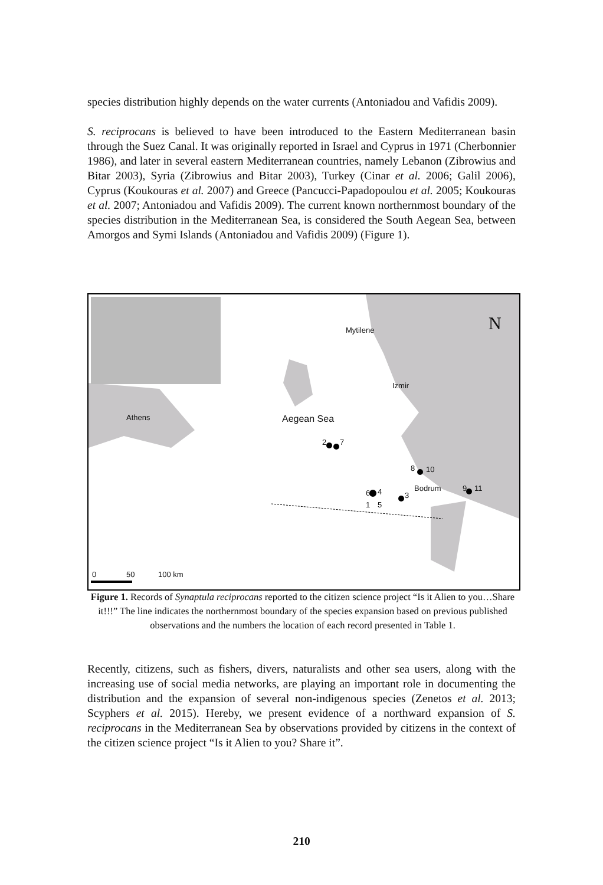species distribution highly depends on the water currents (Antoniadou and Vafidis 2009).
S. reciprocans is believed to have been introduced to the Eastern Mediterranean basin through the Suez Canal. It was originally reported in Israel and Cyprus in 1971 (Cherbonnier 1986), and later in several eastern Mediterranean countries, namely Lebanon (Zibrowius and Bitar 2003), Syria (Zibrowius and Bitar 2003), Turkey (Cinar et al. 2006; Galil 2006), Cyprus (Koukouras et al. 2007) and Greece (Pancucci-Papadopoulou et al. 2005; Koukouras et al. 2007; Antoniadou and Vafidis 2009). The current known northernmost boundary of the species distribution in the Mediterranean Sea, is considered the South Aegean Sea, between Amorgos and Symi Islands (Antoniadou and Vafidis 2009) (Figure 1).
Mytilene
Izmir
N
Athens Aegean Sea
2 7
8 10
Bodrum 9 11
6 4 3
1 5
0 50 100 km
Figure 1. Records of Synaptula reciprocans reported to the citizen science project “Is it Alien to you…Share it!!!” The line indicates the northernmost boundary of the species expansion based on previous published observations and the numbers the location of each record presented in Table 1.
Recently, citizens, such as fishers, divers, naturalists and other sea users, along with the increasing use of social media networks, are playing an important role in documenting the distribution and the expansion of several non-indigenous species (Zenetos et al. 2013; Scyphers et al. 2015). Hereby, we present evidence of a northward expansion of S. reciprocans in the Mediterranean Sea by observations provided by citizens in the context of the citizen science project “Is it Alien to you? Share it”.
210